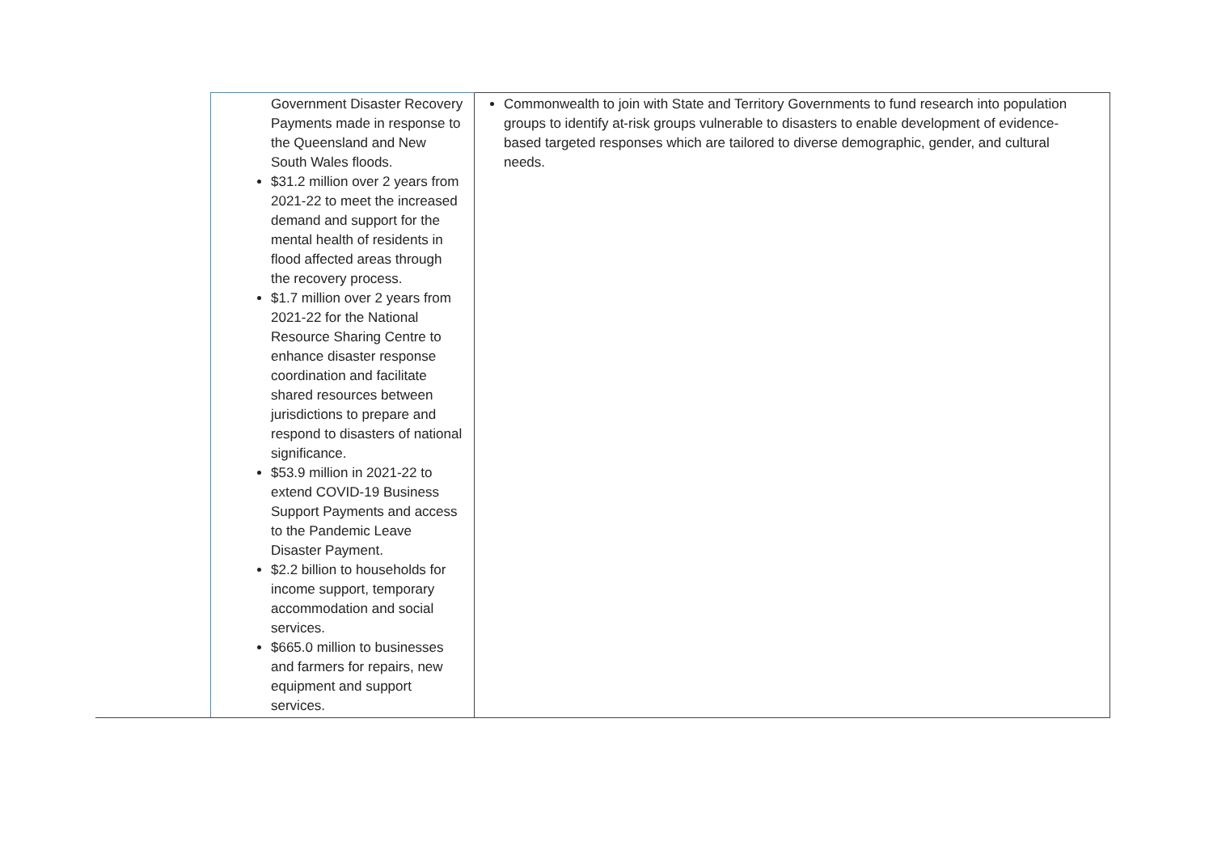| | Government Disaster Recovery Payments made in response to the Queensland and New South Wales floods. $31.2 million over 2 years from 2021-22 to meet the increased demand and support for the mental health of residents in flood affected areas through the recovery process. $1.7 million over 2 years from 2021-22 for the National Resource Sharing Centre to enhance disaster response coordination and facilitate shared resources between jurisdictions to prepare and respond to disasters of national significance. $53.9 million in 2021-22 to extend COVID-19 Business Support Payments and access to the Pandemic Leave Disaster Payment. $2.2 billion to households for income support, temporary accommodation and social services. $665.0 million to businesses and farmers for repairs, new equipment and support services. | Commonwealth to join with State and Territory Governments to fund research into population groups to identify at-risk groups vulnerable to disasters to enable development of evidence-based targeted responses which are tailored to diverse demographic, gender, and cultural needs. |